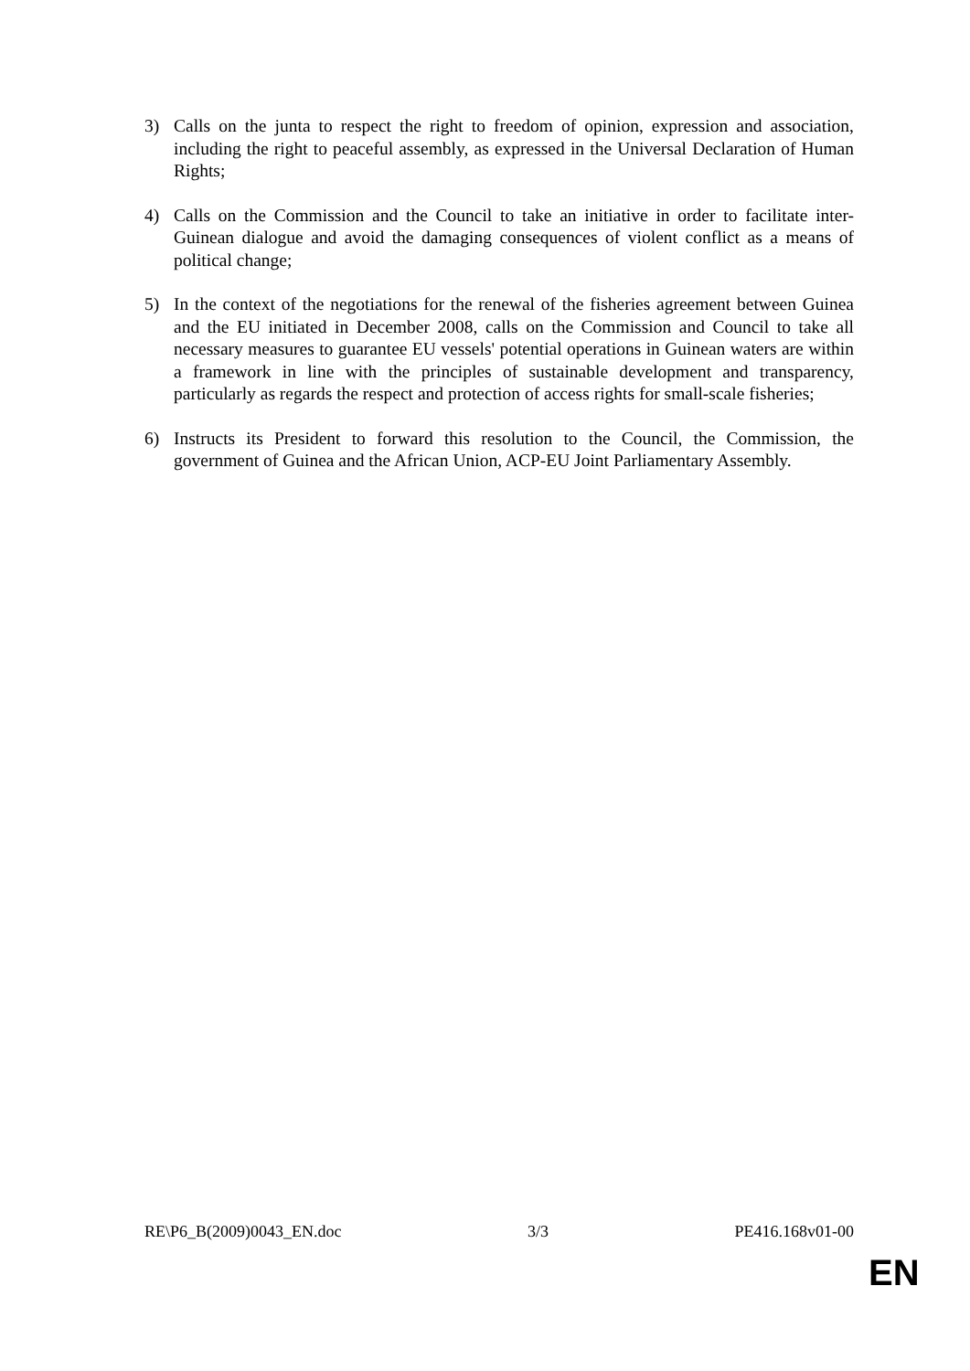3) Calls on the junta to respect the right to freedom of opinion, expression and association, including the right to peaceful assembly, as expressed in the Universal Declaration of Human Rights;
4) Calls on the Commission and the Council to take an initiative in order to facilitate inter-Guinean dialogue and avoid the damaging consequences of violent conflict as a means of political change;
5) In the context of the negotiations for the renewal of the fisheries agreement between Guinea and the EU initiated in December 2008, calls on the Commission and Council to take all necessary measures to guarantee EU vessels' potential operations in Guinean waters are within a framework in line with the principles of sustainable development and transparency, particularly as regards the respect and protection of access rights for small-scale fisheries;
6) Instructs its President to forward this resolution to the Council, the Commission, the government of Guinea and the African Union, ACP-EU Joint Parliamentary Assembly.
RE\P6_B(2009)0043_EN.doc 3/3 PE416.168v01-00
EN